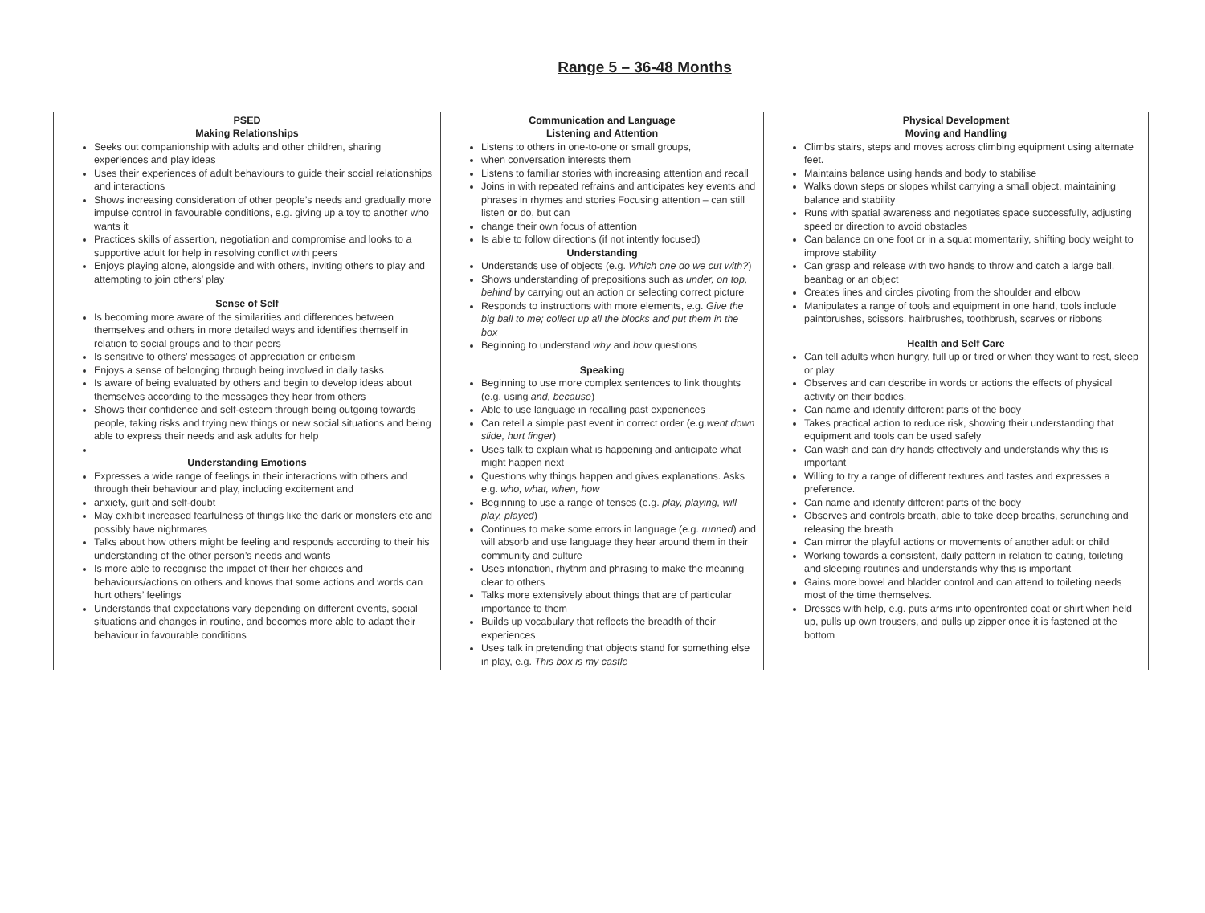Range 5 – 36-48 Months
| PSED Making Relationships Seeks out companionship with adults and other children, sharing experiences and play ideas Uses their experiences of adult behaviours to guide their social relationships and interactions Shows increasing consideration of other people’s needs and gradually more impulse control in favourable conditions, e.g. giving up a toy to another who wants it Practices skills of assertion, negotiation and compromise and looks to a supportive adult for help in resolving conflict with peers Enjoys playing alone, alongside and with others, inviting others to play and attempting to join others’ play Sense of Self Is becoming more aware of the similarities and differences between themselves and others in more detailed ways and identifies themself in relation to social groups and to their peers Is sensitive to others’ messages of appreciation or criticism Enjoys a sense of belonging through being involved in daily tasks Is aware of being evaluated by others and begin to develop ideas about themselves according to the messages they hear from others Shows their confidence and self-esteem through being outgoing towards people, taking risks and trying new things or new social situations and being able to express their needs and ask adults for help Understanding Emotions Expresses a wide range of feelings in their interactions with others and through their behaviour and play, including excitement and anxiety, guilt and self-doubt May exhibit increased fearfulness of things like the dark or monsters etc and possibly have nightmares Talks about how others might be feeling and responds according to their his understanding of the other person’s needs and wants Is more able to recognise the impact of their her choices and behaviours/actions on others and knows that some actions and words can hurt others’ feelings Understands that expectations vary depending on different events, social situations and changes in routine, and becomes more able to adapt their behaviour in favourable conditions | Communication and Language Listening and Attention Listens to others in one-to-one or small groups, when conversation interests them Listens to familiar stories with increasing attention and recall Joins in with repeated refrains and anticipates key events and phrases in rhymes and stories Focusing attention – can still listen or do, but can change their own focus of attention Is able to follow directions (if not intently focused) Understanding Understands use of objects (e.g. Which one do we cut with? ) Shows understanding of prepositions such as under, on top, behind by carrying out an action or selecting correct picture Responds to instructions with more elements, e.g. Give the big ball to me; collect up all the blocks and put them in the box Beginning to understand why and how questions Speaking Beginning to use more complex sentences to link thoughts (e.g. using and, because ) Able to use language in recalling past experiences Can retell a simple past event in correct order (e.g. went down slide, hurt finger ) Uses talk to explain what is happening and anticipate what might happen next Questions why things happen and gives explanations. Asks e.g. who, what, when, how Beginning to use a range of tenses (e.g. play, playing, will play, played ) Continues to make some errors in language (e.g. runned ) and will absorb and use language they hear around them in their community and culture Uses intonation, rhythm and phrasing to make the meaning clear to others Talks more extensively about things that are of particular importance to them Builds up vocabulary that reflects the breadth of their experiences Uses talk in pretending that objects stand for something else in play, e.g. This box is my castle | Physical Development Moving and Handling Climbs stairs, steps and moves across climbing equipment using alternate feet. Maintains balance using hands and body to stabilise Walks down steps or slopes whilst carrying a small object, maintaining balance and stability Runs with spatial awareness and negotiates space successfully, adjusting speed or direction to avoid obstacles Can balance on one foot or in a squat momentarily, shifting body weight to improve stability Can grasp and release with two hands to throw and catch a large ball, beanbag or an object Creates lines and circles pivoting from the shoulder and elbow Manipulates a range of tools and equipment in one hand, tools include paintbrushes, scissors, hairbrushes, toothbrush, scarves or ribbons Health and Self Care Can tell adults when hungry, full up or tired or when they want to rest, sleep or play Observes and can describe in words or actions the effects of physical activity on their bodies. Can name and identify different parts of the body Takes practical action to reduce risk, showing their understanding that equipment and tools can be used safely Can wash and can dry hands effectively and understands why this is important Willing to try a range of different textures and tastes and expresses a preference. Can name and identify different parts of the body Observes and controls breath, able to take deep breaths, scrunching and releasing the breath Can mirror the playful actions or movements of another adult or child Working towards a consistent, daily pattern in relation to eating, toileting and sleeping routines and understands why this is important Gains more bowel and bladder control and can attend to toileting needs most of the time themselves. Dresses with help, e.g. puts arms into openfronted coat or shirt when held up, pulls up own trousers, and pulls up zipper once it is fastened at the bottom |